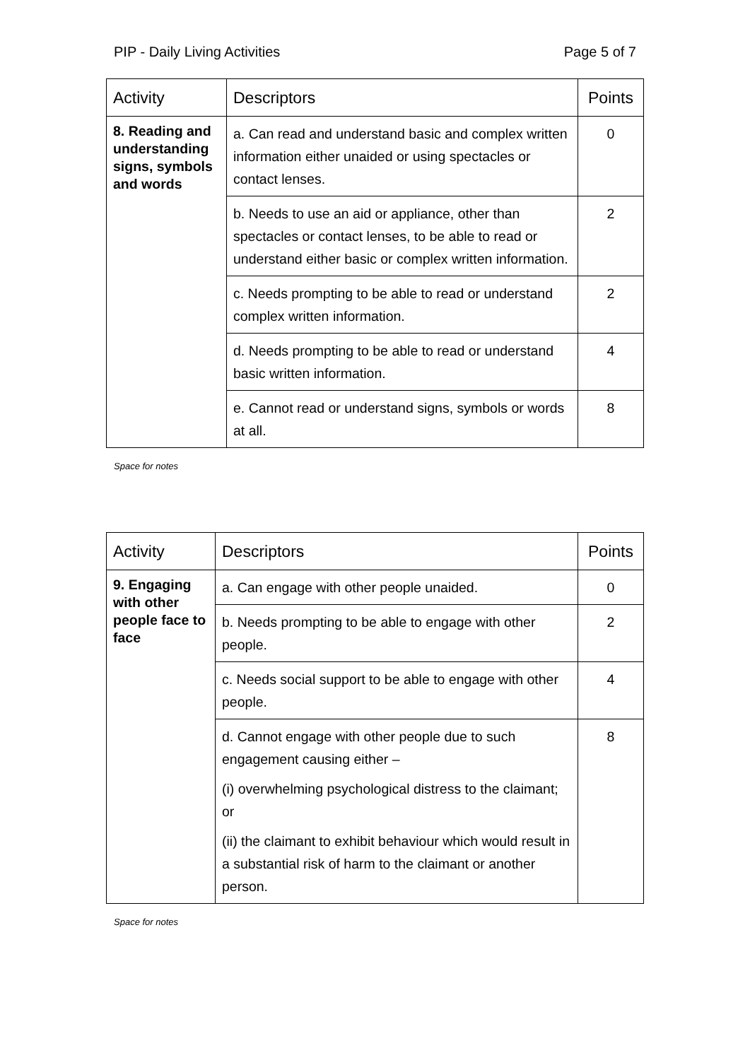PIP - Daily Living Activities Page 5 of 7
| Activity | Descriptors | Points |
| --- | --- | --- |
| 8. Reading and understanding signs, symbols and words | a. Can read and understand basic and complex written information either unaided or using spectacles or contact lenses. | 0 |
| | b. Needs to use an aid or appliance, other than spectacles or contact lenses, to be able to read or understand either basic or complex written information. | 2 |
| | c. Needs prompting to be able to read or understand complex written information. | 2 |
| | d. Needs prompting to be able to read or understand basic written information. | 4 |
| | e. Cannot read or understand signs, symbols or words at all. | 8 |
Space for notes
| Activity | Descriptors | Points |
| --- | --- | --- |
| 9. Engaging with other people face to face | a. Can engage with other people unaided. | 0 |
| | b. Needs prompting to be able to engage with other people. | 2 |
| | c. Needs social support to be able to engage with other people. | 4 |
| | d. Cannot engage with other people due to such engagement causing either – (i) overwhelming psychological distress to the claimant; or (ii) the claimant to exhibit behaviour which would result in a substantial risk of harm to the claimant or another person. | 8 |
Space for notes